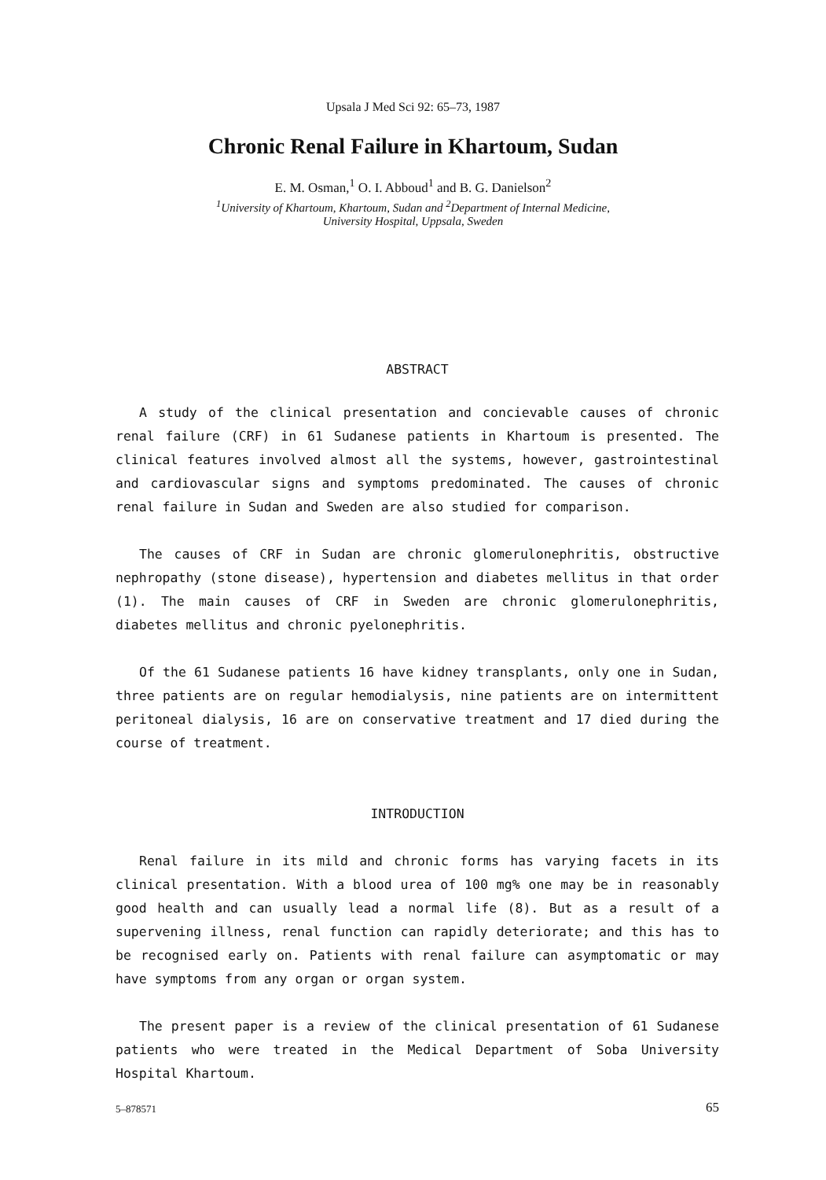Upsala J Med Sci 92: 65–73, 1987
Chronic Renal Failure in Khartoum, Sudan
E. M. Osman,<sup>1</sup> O. I. Abboud<sup>1</sup> and B. G. Danielson<sup>2</sup>
<sup>1</sup> University of Khartoum, Khartoum, Sudan and <sup>2</sup>Department of Internal Medicine,
University Hospital, Uppsala, Sweden
ABSTRACT
A study of the clinical presentation and concievable causes of chronic renal failure (CRF) in 61 Sudanese patients in Khartoum is presented. The clinical features involved almost all the systems, however, gastrointestinal and cardiovascular signs and symptoms predominated. The causes of chronic renal failure in Sudan and Sweden are also studied for comparison.
The causes of CRF in Sudan are chronic glomerulonephritis, obstructive nephropathy (stone disease), hypertension and diabetes mellitus in that order (1). The main causes of CRF in Sweden are chronic glomerulonephritis, diabetes mellitus and chronic pyelonephritis.
Of the 61 Sudanese patients 16 have kidney transplants, only one in Sudan, three patients are on regular hemodialysis, nine patients are on intermittent peritoneal dialysis, 16 are on conservative treatment and 17 died during the course of treatment.
INTRODUCTION
Renal failure in its mild and chronic forms has varying facets in its clinical presentation. With a blood urea of 100 mg% one may be in reasonably good health and can usually lead a normal life (8). But as a result of a supervening illness, renal function can rapidly deteriorate; and this has to be recognised early on. Patients with renal failure can asymptomatic or may have symptoms from any organ or organ system.
The present paper is a review of the clinical presentation of 61 Sudanese patients who were treated in the Medical Department of Soba University Hospital Khartoum.
5–878571 65